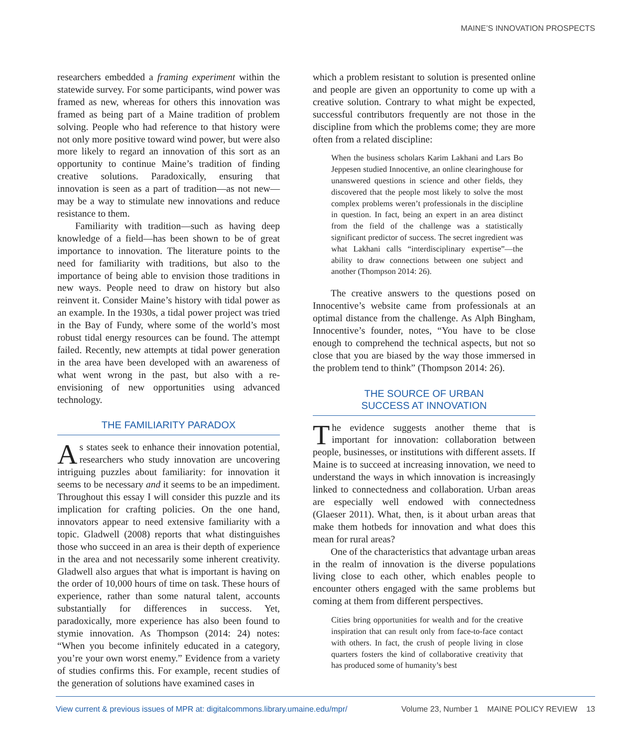MAINE’S INNOVATION PROSPECTS
researchers embedded a framing experiment within the statewide survey. For some participants, wind power was framed as new, whereas for others this innovation was framed as being part of a Maine tradition of problem solving. People who had reference to that history were not only more positive toward wind power, but were also more likely to regard an innovation of this sort as an opportunity to continue Maine’s tradition of finding creative solutions. Paradoxically, ensuring that innovation is seen as a part of tradition—as not new—may be a way to stimulate new innovations and reduce resistance to them.
Familiarity with tradition—such as having deep knowledge of a field—has been shown to be of great importance to innovation. The literature points to the need for familiarity with traditions, but also to the importance of being able to envision those traditions in new ways. People need to draw on history but also reinvent it. Consider Maine’s history with tidal power as an example. In the 1930s, a tidal power project was tried in the Bay of Fundy, where some of the world’s most robust tidal energy resources can be found. The attempt failed. Recently, new attempts at tidal power generation in the area have been developed with an awareness of what went wrong in the past, but also with a re-envisioning of new opportunities using advanced technology.
THE FAMILIARITY PARADOX
As states seek to enhance their innovation potential, researchers who study innovation are uncovering intriguing puzzles about familiarity: for innovation it seems to be necessary and it seems to be an impediment. Throughout this essay I will consider this puzzle and its implication for crafting policies. On the one hand, innovators appear to need extensive familiarity with a topic. Gladwell (2008) reports that what distinguishes those who succeed in an area is their depth of experience in the area and not necessarily some inherent creativity. Gladwell also argues that what is important is having on the order of 10,000 hours of time on task. These hours of experience, rather than some natural talent, accounts substantially for differences in success. Yet, paradoxically, more experience has also been found to stymie innovation. As Thompson (2014: 24) notes: “When you become infinitely educated in a category, you’re your own worst enemy.” Evidence from a variety of studies confirms this. For example, recent studies of the generation of solutions have examined cases in
which a problem resistant to solution is presented online and people are given an opportunity to come up with a creative solution. Contrary to what might be expected, successful contributors frequently are not those in the discipline from which the problems come; they are more often from a related discipline:
When the business scholars Karim Lakhani and Lars Bo Jeppesen studied Innocentive, an online clearinghouse for unanswered questions in science and other fields, they discovered that the people most likely to solve the most complex problems weren’t professionals in the discipline in question. In fact, being an expert in an area distinct from the field of the challenge was a statistically significant predictor of success. The secret ingredient was what Lakhani calls “interdisciplinary expertise”—the ability to draw connections between one subject and another (Thompson 2014: 26).
The creative answers to the questions posed on Innocentive’s website came from professionals at an optimal distance from the challenge. As Alph Bingham, Innocentive’s founder, notes, “You have to be close enough to comprehend the technical aspects, but not so close that you are biased by the way those immersed in the problem tend to think” (Thompson 2014: 26).
THE SOURCE OF URBAN
SUCCESS AT INNOVATION
The evidence suggests another theme that is important for innovation: collaboration between people, businesses, or institutions with different assets. If Maine is to succeed at increasing innovation, we need to understand the ways in which innovation is increasingly linked to connectedness and collaboration. Urban areas are especially well endowed with connectedness (Glaeser 2011). What, then, is it about urban areas that make them hotbeds for innovation and what does this mean for rural areas?
One of the characteristics that advantage urban areas in the realm of innovation is the diverse populations living close to each other, which enables people to encounter others engaged with the same problems but coming at them from different perspectives.
Cities bring opportunities for wealth and for the creative inspiration that can result only from face-to-face contact with others. In fact, the crush of people living in close quarters fosters the kind of collaborative creativity that has produced some of humanity’s best
View current & previous issues of MPR at: digitalcommons.library.umaine.edu/mpr/ Volume 23, Number 1 MAINE POLICY REVIEW 13